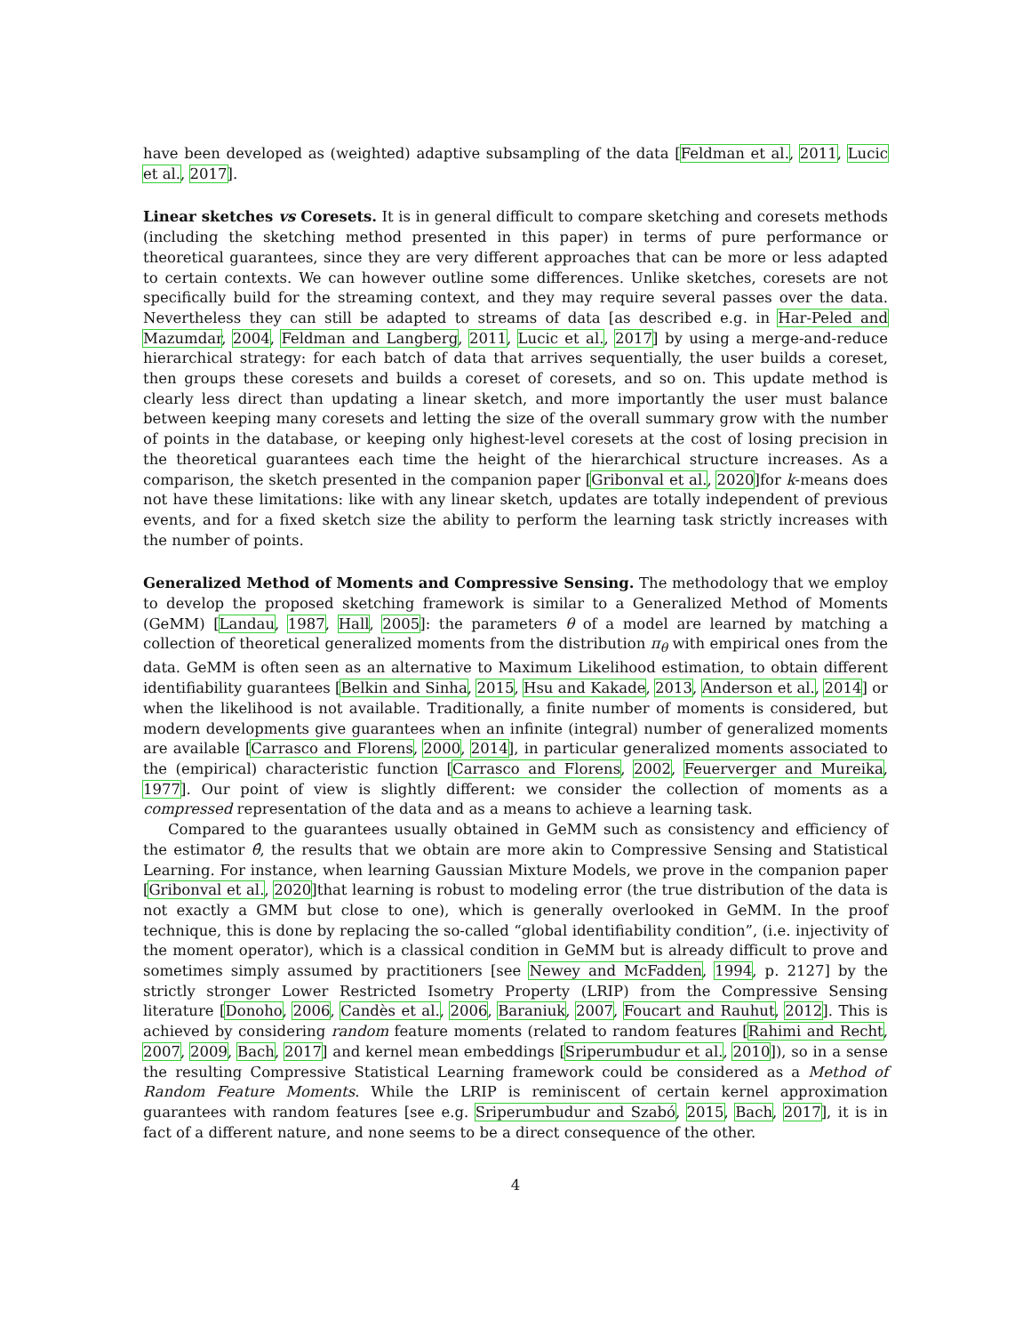have been developed as (weighted) adaptive subsampling of the data [Feldman et al., 2011, Lucic et al., 2017].
Linear sketches vs Coresets. It is in general difficult to compare sketching and coresets methods (including the sketching method presented in this paper) in terms of pure performance or theoretical guarantees, since they are very different approaches that can be more or less adapted to certain contexts. We can however outline some differences. Unlike sketches, coresets are not specifically build for the streaming context, and they may require several passes over the data. Nevertheless they can still be adapted to streams of data [as described e.g. in Har-Peled and Mazumdar, 2004, Feldman and Langberg, 2011, Lucic et al., 2017] by using a merge-and-reduce hierarchical strategy: for each batch of data that arrives sequentially, the user builds a coreset, then groups these coresets and builds a coreset of coresets, and so on. This update method is clearly less direct than updating a linear sketch, and more importantly the user must balance between keeping many coresets and letting the size of the overall summary grow with the number of points in the database, or keeping only highest-level coresets at the cost of losing precision in the theoretical guarantees each time the height of the hierarchical structure increases. As a comparison, the sketch presented in the companion paper [Gribonval et al., 2020]for k-means does not have these limitations: like with any linear sketch, updates are totally independent of previous events, and for a fixed sketch size the ability to perform the learning task strictly increases with the number of points.
Generalized Method of Moments and Compressive Sensing. The methodology that we employ to develop the proposed sketching framework is similar to a Generalized Method of Moments (GeMM) [Landau, 1987, Hall, 2005]: the parameters θ of a model are learned by matching a collection of theoretical generalized moments from the distribution π<sub>θ</sub> with empirical ones from the data. GeMM is often seen as an alternative to Maximum Likelihood estimation, to obtain different identifiability guarantees [Belkin and Sinha, 2015, Hsu and Kakade, 2013, Anderson et al., 2014] or when the likelihood is not available. Traditionally, a finite number of moments is considered, but modern developments give guarantees when an infinite (integral) number of generalized moments are available [Carrasco and Florens, 2000, 2014], in particular generalized moments associated to the (empirical) characteristic function [Carrasco and Florens, 2002, Feuerverger and Mureika, 1977]. Our point of view is slightly different: we consider the collection of moments as a compressed representation of the data and as a means to achieve a learning task.
Compared to the guarantees usually obtained in GeMM such as consistency and efficiency of the estimator θ̂, the results that we obtain are more akin to Compressive Sensing and Statistical Learning. For instance, when learning Gaussian Mixture Models, we prove in the companion paper [Gribonval et al., 2020]that learning is robust to modeling error (the true distribution of the data is not exactly a GMM but close to one), which is generally overlooked in GeMM. In the proof technique, this is done by replacing the so-called “global identifiability condition”, (i.e. injectivity of the moment operator), which is a classical condition in GeMM but is already difficult to prove and sometimes simply assumed by practitioners [see Newey and McFadden, 1994, p. 2127] by the strictly stronger Lower Restricted Isometry Property (LRIP) from the Compressive Sensing literature [Donoho, 2006, Candès et al., 2006, Baraniuk, 2007, Foucart and Rauhut, 2012]. This is achieved by considering random feature moments (related to random features [Rahimi and Recht, 2007, 2009, Bach, 2017] and kernel mean embeddings [Sriperumbudur et al., 2010]), so in a sense the resulting Compressive Statistical Learning framework could be considered as a Method of Random Feature Moments. While the LRIP is reminiscent of certain kernel approximation guarantees with random features [see e.g. Sriperumbudur and Szabó, 2015, Bach, 2017], it is in fact of a different nature, and none seems to be a direct consequence of the other.
4